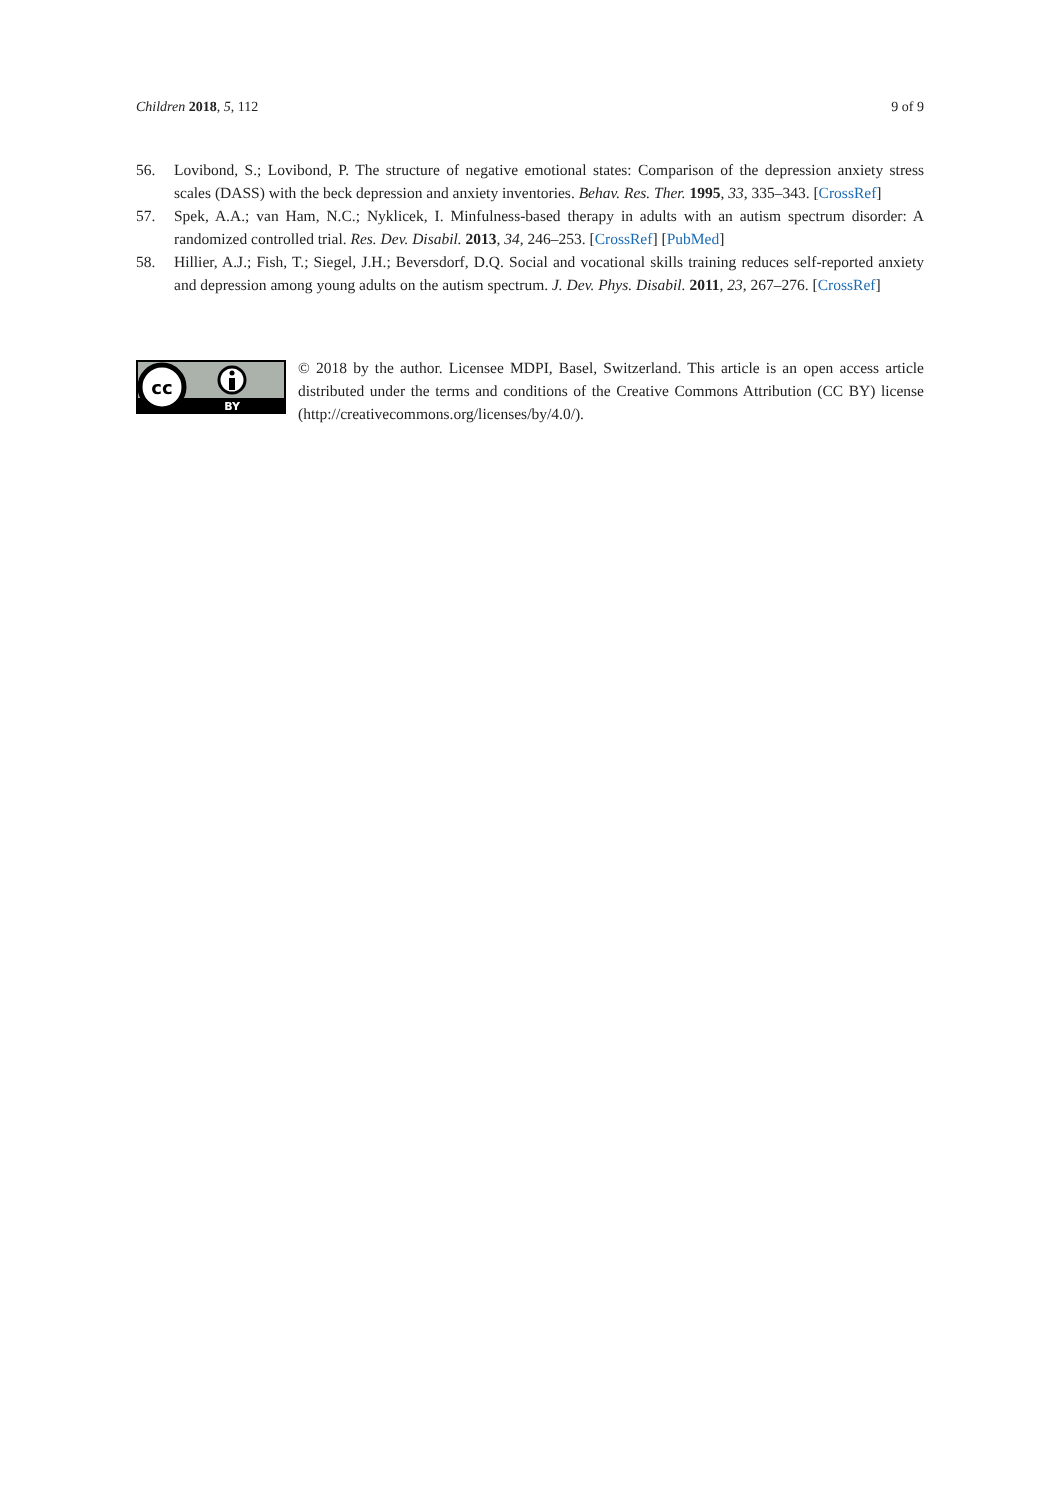Children 2018, 5, 112 9 of 9
56. Lovibond, S.; Lovibond, P. The structure of negative emotional states: Comparison of the depression anxiety stress scales (DASS) with the beck depression and anxiety inventories. Behav. Res. Ther. 1995, 33, 335–343. [CrossRef]
57. Spek, A.A.; van Ham, N.C.; Nyklicek, I. Minfulness-based therapy in adults with an autism spectrum disorder: A randomized controlled trial. Res. Dev. Disabil. 2013, 34, 246–253. [CrossRef] [PubMed]
58. Hillier, A.J.; Fish, T.; Siegel, J.H.; Beversdorf, D.Q. Social and vocational skills training reduces self-reported anxiety and depression among young adults on the autism spectrum. J. Dev. Phys. Disabil. 2011, 23, 267–276. [CrossRef]
cc
BY
© 2018 by the author. Licensee MDPI, Basel, Switzerland. This article is an open access article distributed under the terms and conditions of the Creative Commons Attribution (CC BY) license (http://creativecommons.org/licenses/by/4.0/).